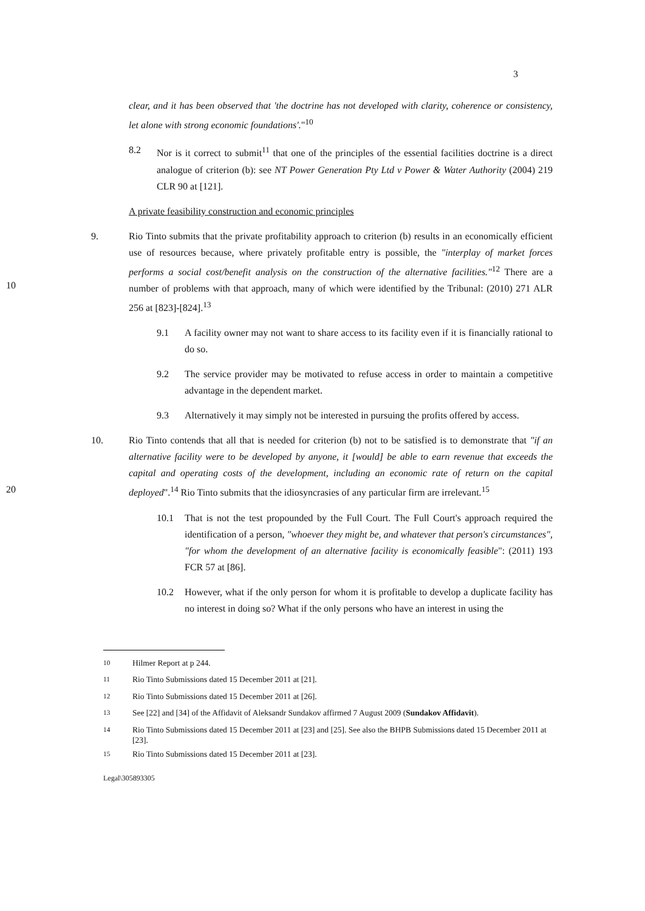3
clear, and it has been observed that 'the doctrine has not developed with clarity, coherence or consistency, let alone with strong economic foundations'."<sup>10</sup>
8.2 Nor is it correct to submit<sup>11</sup> that one of the principles of the essential facilities doctrine is a direct analogue of criterion (b): see NT Power Generation Pty Ltd v Power & Water Authority (2004) 219 CLR 90 at [121].
A private feasibility construction and economic principles
10 9. Rio Tinto submits that the private profitability approach to criterion (b) results in an economically efficient use of resources because, where privately profitable entry is possible, the "interplay of market forces performs a social cost/benefit analysis on the construction of the alternative facilities."<sup>12</sup> There are a number of problems with that approach, many of which were identified by the Tribunal: (2010) 271 ALR 256 at [823]-[824].<sup>13</sup>
9.1 A facility owner may not want to share access to its facility even if it is financially rational to do so.
9.2 The service provider may be motivated to refuse access in order to maintain a competitive advantage in the dependent market.
9.3 Alternatively it may simply not be interested in pursuing the profits offered by access.
20 10. Rio Tinto contends that all that is needed for criterion (b) not to be satisfied is to demonstrate that "if an alternative facility were to be developed by anyone, it [would] be able to earn revenue that exceeds the capital and operating costs of the development, including an economic rate of return on the capital deployed".<sup>14</sup> Rio Tinto submits that the idiosyncrasies of any particular firm are irrelevant.<sup>15</sup>
10.1 That is not the test propounded by the Full Court. The Full Court's approach required the identification of a person, "whoever they might be, and whatever that person's circumstances", "for whom the development of an alternative facility is economically feasible": (2011) 193 FCR 57 at [86].
10.2 However, what if the only person for whom it is profitable to develop a duplicate facility has no interest in doing so? What if the only persons who have an interest in using the
<sup>10</sup> Hilmer Report at p 244.
<sup>11</sup> Rio Tinto Submissions dated 15 December 2011 at [21].
<sup>12</sup> Rio Tinto Submissions dated 15 December 2011 at [26].
<sup>13</sup> See [22] and [34] of the Affidavit of Aleksandr Sundakov affirmed 7 August 2009 (Sundakov Affidavit).
<sup>14</sup> Rio Tinto Submissions dated 15 December 2011 at [23] and [25]. See also the BHPB Submissions dated 15 December 2011 at [23].
<sup>15</sup> Rio Tinto Submissions dated 15 December 2011 at [23].
Legal\305893305